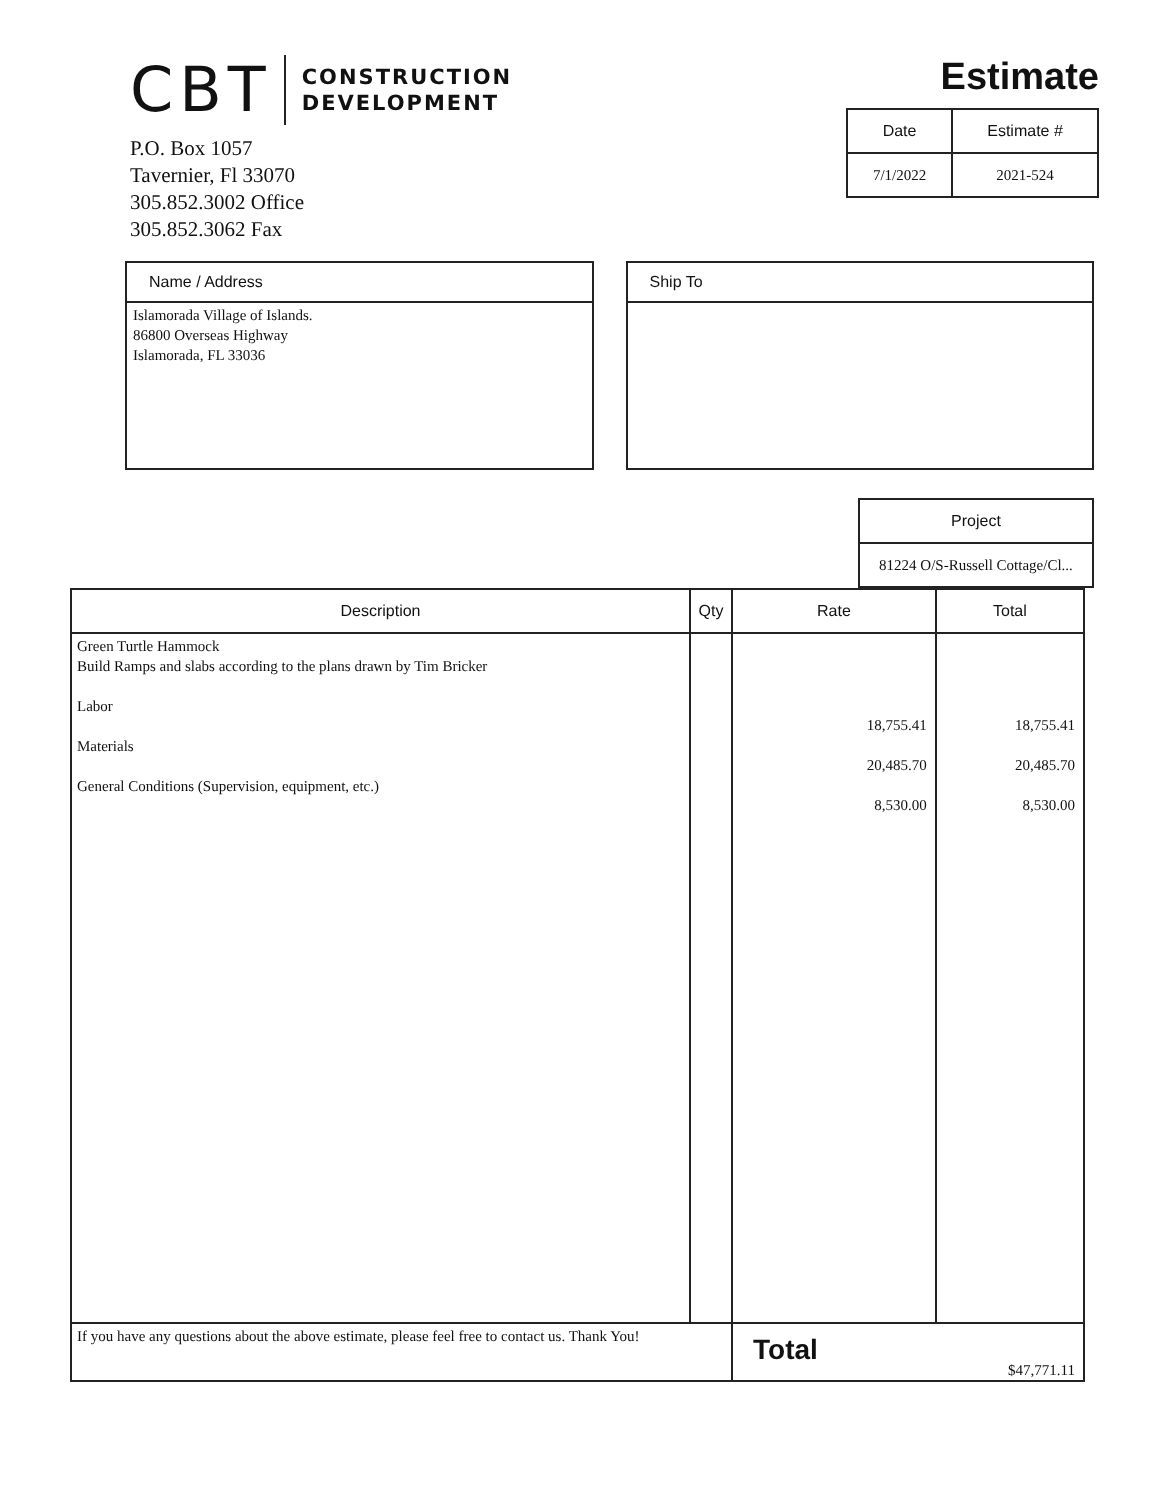CBT
CONSTRUCTION
DEVELOPMENT
P.O. Box 1057
Tavernier, Fl 33070
305.852.3002 Office
305.852.3062 Fax
Estimate
| Date | Estimate # |
| --- | --- |
| 7/1/2022 | 2021-524 |
Name / Address
Islamorada Village of Islands.
86800 Overseas Highway
Islamorada, FL 33036
Ship To
| Project |
| --- |
| 81224 O/S-Russell Cottage/Cl... |
| Description | Qty | Rate | Total |
| --- | --- | --- | --- |
| Green Turtle Hammock Build Ramps and slabs according to the plans drawn by Tim Bricker Labor Materials General Conditions (Supervision, equipment, etc.) | | 18,755.41 20,485.70 8,530.00 | 18,755.41 20,485.70 8,530.00 |
| If you have any questions about the above estimate, please feel free to contact us. Thank You! | | Total | $47,771.11 |